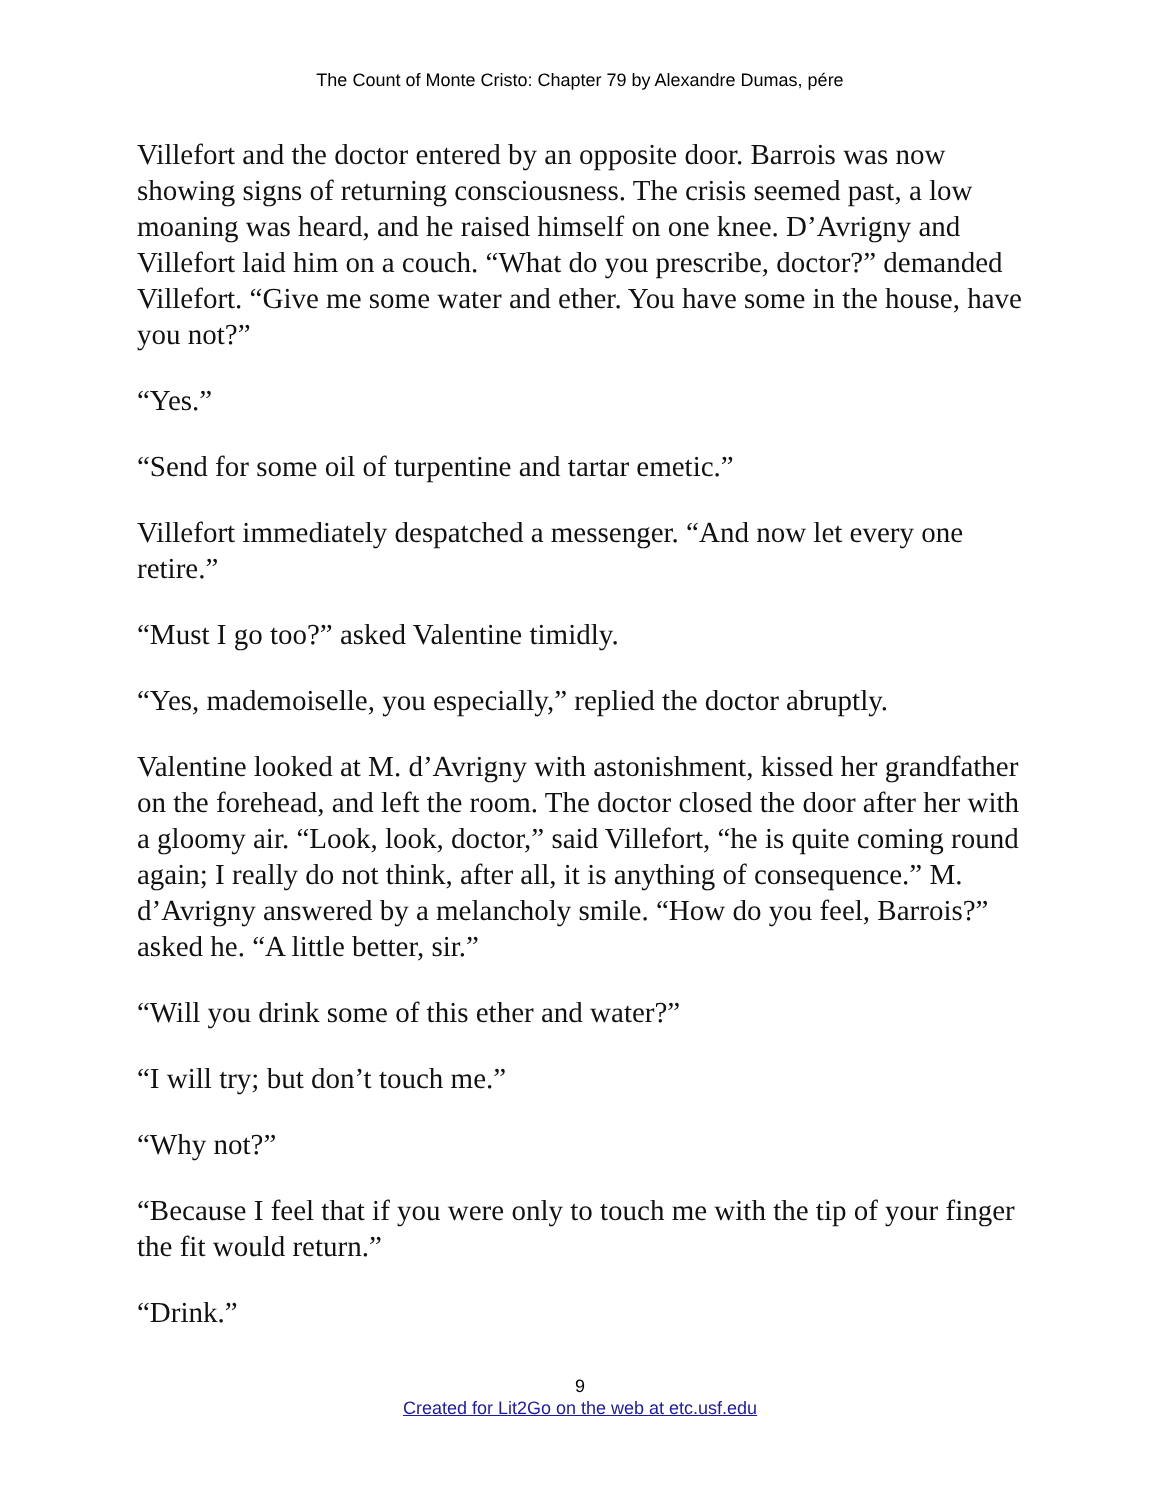The Count of Monte Cristo: Chapter 79 by Alexandre Dumas, pére
Villefort and the doctor entered by an opposite door. Barrois was now showing signs of returning consciousness. The crisis seemed past, a low moaning was heard, and he raised himself on one knee. D’Avrigny and Villefort laid him on a couch. “What do you prescribe, doctor?” demanded Villefort. “Give me some water and ether. You have some in the house, have you not?”
“Yes.”
“Send for some oil of turpentine and tartar emetic.”
Villefort immediately despatched a messenger. “And now let every one retire.”
“Must I go too?” asked Valentine timidly.
“Yes, mademoiselle, you especially,” replied the doctor abruptly.
Valentine looked at M. d’Avrigny with astonishment, kissed her grandfather on the forehead, and left the room. The doctor closed the door after her with a gloomy air. “Look, look, doctor,” said Villefort, “he is quite coming round again; I really do not think, after all, it is anything of consequence.” M. d’Avrigny answered by a melancholy smile. “How do you feel, Barrois?” asked he. “A little better, sir.”
“Will you drink some of this ether and water?”
“I will try; but don’t touch me.”
“Why not?”
“Because I feel that if you were only to touch me with the tip of your finger the fit would return.”
“Drink.”
9
Created for Lit2Go on the web at etc.usf.edu